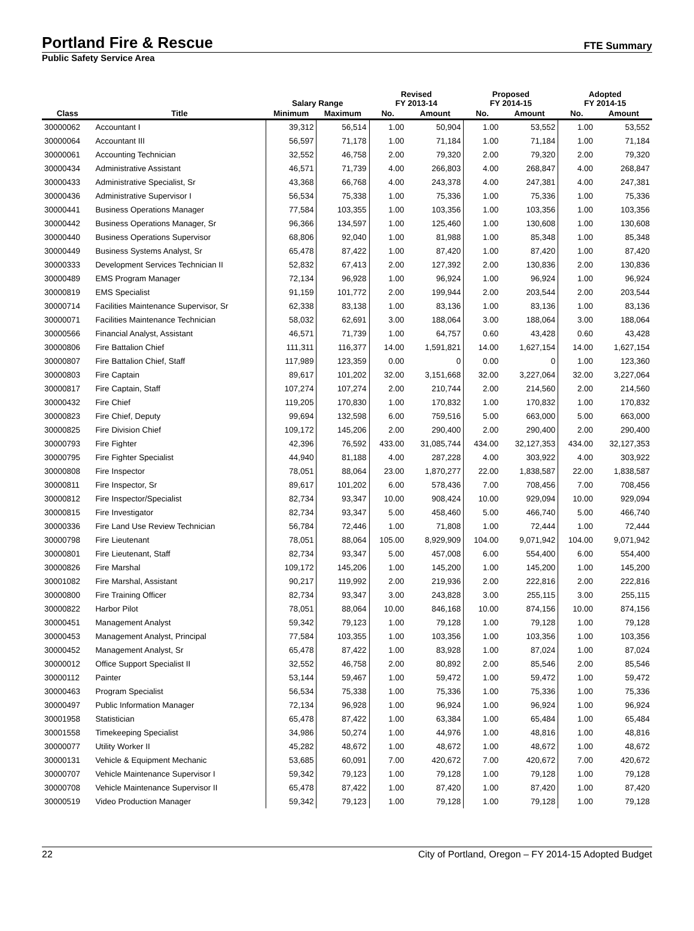Portland Fire & Rescue
FTE Summary
Public Safety Service Area
| | | Salary Range | | Revised FY 2013-14 | | Proposed FY 2014-15 | | Adopted FY 2014-15 | |
| --- | --- | --- | --- | --- | --- | --- | --- | --- | --- |
| Class | Title | Minimum | Maximum | No. | Amount | No. | Amount | No. | Amount |
| 30000062 | Accountant I | 39,312 | 56,514 | 1.00 | 50,904 | 1.00 | 53,552 | 1.00 | 53,552 |
| 30000064 | Accountant III | 56,597 | 71,178 | 1.00 | 71,184 | 1.00 | 71,184 | 1.00 | 71,184 |
| 30000061 | Accounting Technician | 32,552 | 46,758 | 2.00 | 79,320 | 2.00 | 79,320 | 2.00 | 79,320 |
| 30000434 | Administrative Assistant | 46,571 | 71,739 | 4.00 | 266,803 | 4.00 | 268,847 | 4.00 | 268,847 |
| 30000433 | Administrative Specialist, Sr | 43,368 | 66,768 | 4.00 | 243,378 | 4.00 | 247,381 | 4.00 | 247,381 |
| 30000436 | Administrative Supervisor I | 56,534 | 75,338 | 1.00 | 75,336 | 1.00 | 75,336 | 1.00 | 75,336 |
| 30000441 | Business Operations Manager | 77,584 | 103,355 | 1.00 | 103,356 | 1.00 | 103,356 | 1.00 | 103,356 |
| 30000442 | Business Operations Manager, Sr | 96,366 | 134,597 | 1.00 | 125,460 | 1.00 | 130,608 | 1.00 | 130,608 |
| 30000440 | Business Operations Supervisor | 68,806 | 92,040 | 1.00 | 81,988 | 1.00 | 85,348 | 1.00 | 85,348 |
| 30000449 | Business Systems Analyst, Sr | 65,478 | 87,422 | 1.00 | 87,420 | 1.00 | 87,420 | 1.00 | 87,420 |
| 30000333 | Development Services Technician II | 52,832 | 67,413 | 2.00 | 127,392 | 2.00 | 130,836 | 2.00 | 130,836 |
| 30000489 | EMS Program Manager | 72,134 | 96,928 | 1.00 | 96,924 | 1.00 | 96,924 | 1.00 | 96,924 |
| 30000819 | EMS Specialist | 91,159 | 101,772 | 2.00 | 199,944 | 2.00 | 203,544 | 2.00 | 203,544 |
| 30000714 | Facilities Maintenance Supervisor, Sr | 62,338 | 83,138 | 1.00 | 83,136 | 1.00 | 83,136 | 1.00 | 83,136 |
| 30000071 | Facilities Maintenance Technician | 58,032 | 62,691 | 3.00 | 188,064 | 3.00 | 188,064 | 3.00 | 188,064 |
| 30000566 | Financial Analyst, Assistant | 46,571 | 71,739 | 1.00 | 64,757 | 0.60 | 43,428 | 0.60 | 43,428 |
| 30000806 | Fire Battalion Chief | 111,311 | 116,377 | 14.00 | 1,591,821 | 14.00 | 1,627,154 | 14.00 | 1,627,154 |
| 30000807 | Fire Battalion Chief, Staff | 117,989 | 123,359 | 0.00 | 0 | 0.00 | 0 | 1.00 | 123,360 |
| 30000803 | Fire Captain | 89,617 | 101,202 | 32.00 | 3,151,668 | 32.00 | 3,227,064 | 32.00 | 3,227,064 |
| 30000817 | Fire Captain, Staff | 107,274 | 107,274 | 2.00 | 210,744 | 2.00 | 214,560 | 2.00 | 214,560 |
| 30000432 | Fire Chief | 119,205 | 170,830 | 1.00 | 170,832 | 1.00 | 170,832 | 1.00 | 170,832 |
| 30000823 | Fire Chief, Deputy | 99,694 | 132,598 | 6.00 | 759,516 | 5.00 | 663,000 | 5.00 | 663,000 |
| 30000825 | Fire Division Chief | 109,172 | 145,206 | 2.00 | 290,400 | 2.00 | 290,400 | 2.00 | 290,400 |
| 30000793 | Fire Fighter | 42,396 | 76,592 | 433.00 | 31,085,744 | 434.00 | 32,127,353 | 434.00 | 32,127,353 |
| 30000795 | Fire Fighter Specialist | 44,940 | 81,188 | 4.00 | 287,228 | 4.00 | 303,922 | 4.00 | 303,922 |
| 30000808 | Fire Inspector | 78,051 | 88,064 | 23.00 | 1,870,277 | 22.00 | 1,838,587 | 22.00 | 1,838,587 |
| 30000811 | Fire Inspector, Sr | 89,617 | 101,202 | 6.00 | 578,436 | 7.00 | 708,456 | 7.00 | 708,456 |
| 30000812 | Fire Inspector/Specialist | 82,734 | 93,347 | 10.00 | 908,424 | 10.00 | 929,094 | 10.00 | 929,094 |
| 30000815 | Fire Investigator | 82,734 | 93,347 | 5.00 | 458,460 | 5.00 | 466,740 | 5.00 | 466,740 |
| 30000336 | Fire Land Use Review Technician | 56,784 | 72,446 | 1.00 | 71,808 | 1.00 | 72,444 | 1.00 | 72,444 |
| 30000798 | Fire Lieutenant | 78,051 | 88,064 | 105.00 | 8,929,909 | 104.00 | 9,071,942 | 104.00 | 9,071,942 |
| 30000801 | Fire Lieutenant, Staff | 82,734 | 93,347 | 5.00 | 457,008 | 6.00 | 554,400 | 6.00 | 554,400 |
| 30000826 | Fire Marshal | 109,172 | 145,206 | 1.00 | 145,200 | 1.00 | 145,200 | 1.00 | 145,200 |
| 30001082 | Fire Marshal, Assistant | 90,217 | 119,992 | 2.00 | 219,936 | 2.00 | 222,816 | 2.00 | 222,816 |
| 30000800 | Fire Training Officer | 82,734 | 93,347 | 3.00 | 243,828 | 3.00 | 255,115 | 3.00 | 255,115 |
| 30000822 | Harbor Pilot | 78,051 | 88,064 | 10.00 | 846,168 | 10.00 | 874,156 | 10.00 | 874,156 |
| 30000451 | Management Analyst | 59,342 | 79,123 | 1.00 | 79,128 | 1.00 | 79,128 | 1.00 | 79,128 |
| 30000453 | Management Analyst, Principal | 77,584 | 103,355 | 1.00 | 103,356 | 1.00 | 103,356 | 1.00 | 103,356 |
| 30000452 | Management Analyst, Sr | 65,478 | 87,422 | 1.00 | 83,928 | 1.00 | 87,024 | 1.00 | 87,024 |
| 30000012 | Office Support Specialist II | 32,552 | 46,758 | 2.00 | 80,892 | 2.00 | 85,546 | 2.00 | 85,546 |
| 30000112 | Painter | 53,144 | 59,467 | 1.00 | 59,472 | 1.00 | 59,472 | 1.00 | 59,472 |
| 30000463 | Program Specialist | 56,534 | 75,338 | 1.00 | 75,336 | 1.00 | 75,336 | 1.00 | 75,336 |
| 30000497 | Public Information Manager | 72,134 | 96,928 | 1.00 | 96,924 | 1.00 | 96,924 | 1.00 | 96,924 |
| 30001958 | Statistician | 65,478 | 87,422 | 1.00 | 63,384 | 1.00 | 65,484 | 1.00 | 65,484 |
| 30001558 | Timekeeping Specialist | 34,986 | 50,274 | 1.00 | 44,976 | 1.00 | 48,816 | 1.00 | 48,816 |
| 30000077 | Utility Worker II | 45,282 | 48,672 | 1.00 | 48,672 | 1.00 | 48,672 | 1.00 | 48,672 |
| 30000131 | Vehicle & Equipment Mechanic | 53,685 | 60,091 | 7.00 | 420,672 | 7.00 | 420,672 | 7.00 | 420,672 |
| 30000707 | Vehicle Maintenance Supervisor I | 59,342 | 79,123 | 1.00 | 79,128 | 1.00 | 79,128 | 1.00 | 79,128 |
| 30000708 | Vehicle Maintenance Supervisor II | 65,478 | 87,422 | 1.00 | 87,420 | 1.00 | 87,420 | 1.00 | 87,420 |
| 30000519 | Video Production Manager | 59,342 | 79,123 | 1.00 | 79,128 | 1.00 | 79,128 | 1.00 | 79,128 |
22 City of Portland, Oregon – FY 2014-15 Adopted Budget